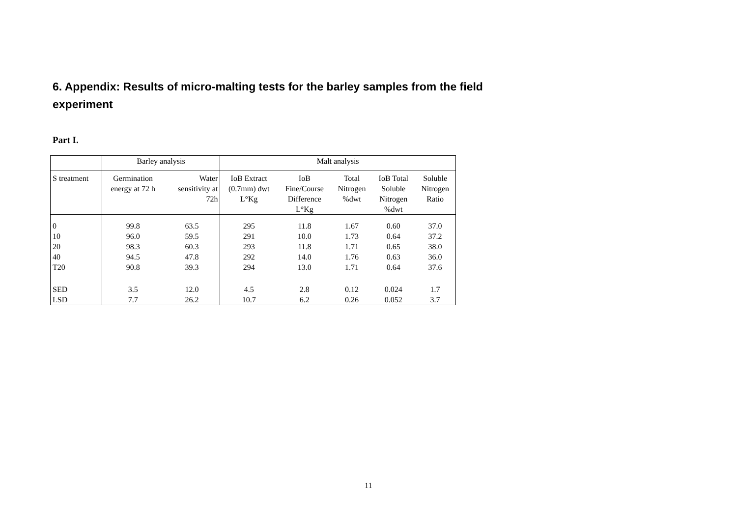6. Appendix: Results of micro-malting tests for the barley samples from the field experiment
Part I.
| | Barley analysis | | Malt analysis | | | | |
| --- | --- | --- | --- | --- | --- | --- | --- |
| S treatment | Germination energy at 72 h | Water sensitivity at 72h | IoB Extract (0.7mm) dwt L°Kg | IoB Fine/Course Difference L°Kg | Total Nitrogen %dwt | IoB Total Soluble Nitrogen %dwt | Soluble Nitrogen Ratio |
| 0 | 99.8 | 63.5 | 295 | 11.8 | 1.67 | 0.60 | 37.0 |
| 10 | 96.0 | 59.5 | 291 | 10.0 | 1.73 | 0.64 | 37.2 |
| 20 | 98.3 | 60.3 | 293 | 11.8 | 1.71 | 0.65 | 38.0 |
| 40 | 94.5 | 47.8 | 292 | 14.0 | 1.76 | 0.63 | 36.0 |
| T20 | 90.8 | 39.3 | 294 | 13.0 | 1.71 | 0.64 | 37.6 |
| SED | 3.5 | 12.0 | 4.5 | 2.8 | 0.12 | 0.024 | 1.7 |
| LSD | 7.7 | 26.2 | 10.7 | 6.2 | 0.26 | 0.052 | 3.7 |
11